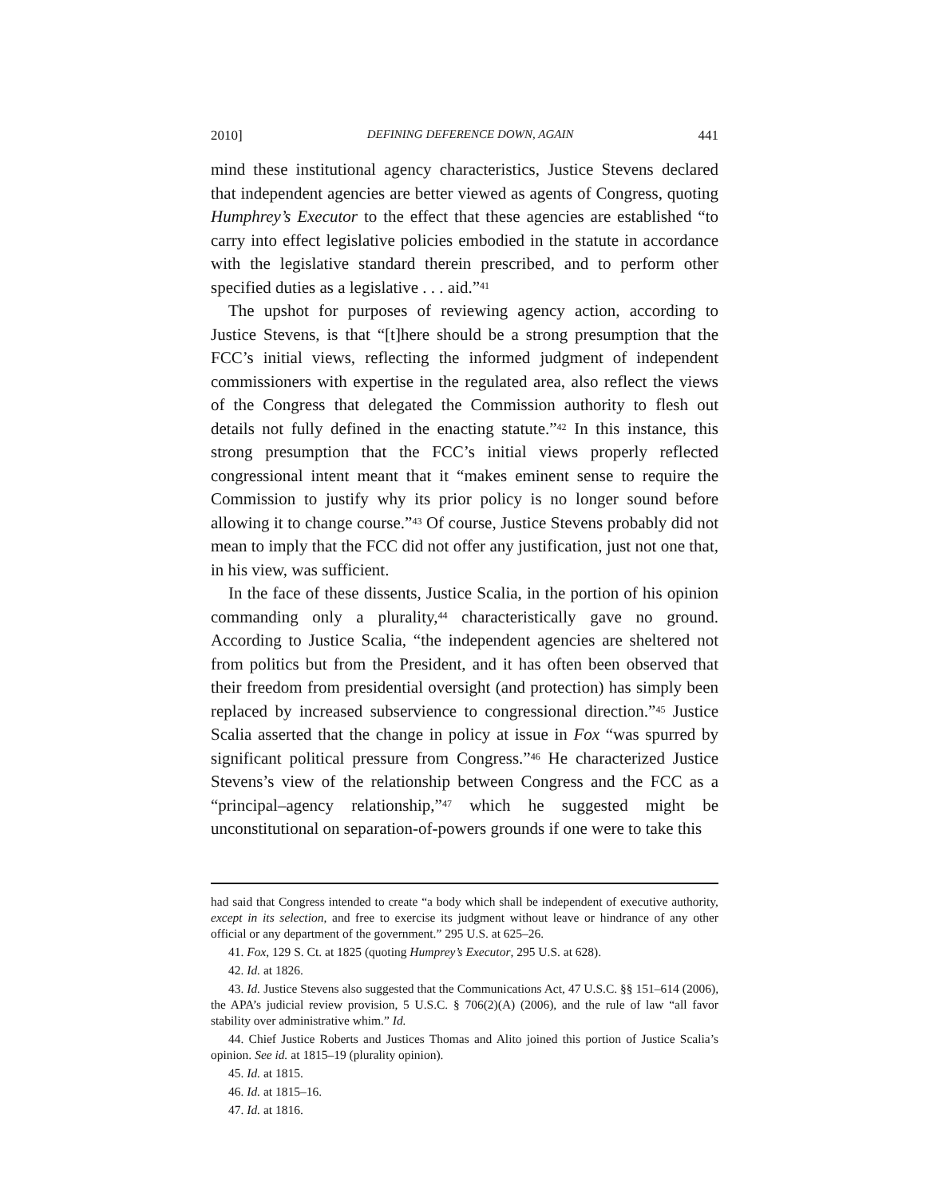2010] DEFINING DEFERENCE DOWN, AGAIN 441
mind these institutional agency characteristics, Justice Stevens declared that independent agencies are better viewed as agents of Congress, quoting Humphrey’s Executor to the effect that these agencies are established “to carry into effect legislative policies embodied in the statute in accordance with the legislative standard therein prescribed, and to perform other specified duties as a legislative . . . aid.”<sup>41</sup>
The upshot for purposes of reviewing agency action, according to Justice Stevens, is that “[t]here should be a strong presumption that the FCC’s initial views, reflecting the informed judgment of independent commissioners with expertise in the regulated area, also reflect the views of the Congress that delegated the Commission authority to flesh out details not fully defined in the enacting statute.”<sup>42</sup> In this instance, this strong presumption that the FCC’s initial views properly reflected congressional intent meant that it “makes eminent sense to require the Commission to justify why its prior policy is no longer sound before allowing it to change course.”<sup>43</sup> Of course, Justice Stevens probably did not mean to imply that the FCC did not offer any justification, just not one that, in his view, was sufficient.
In the face of these dissents, Justice Scalia, in the portion of his opinion commanding only a plurality,<sup>44</sup> characteristically gave no ground. According to Justice Scalia, “the independent agencies are sheltered not from politics but from the President, and it has often been observed that their freedom from presidential oversight (and protection) has simply been replaced by increased subservience to congressional direction.”<sup>45</sup> Justice Scalia asserted that the change in policy at issue in Fox “was spurred by significant political pressure from Congress.”<sup>46</sup> He characterized Justice Stevens’s view of the relationship between Congress and the FCC as a “principal–agency relationship,”<sup>47</sup> which he suggested might be unconstitutional on separation-of-powers grounds if one were to take this
had said that Congress intended to create “a body which shall be independent of executive authority, except in its selection, and free to exercise its judgment without leave or hindrance of any other official or any department of the government.” 295 U.S. at 625–26.
41. Fox, 129 S. Ct. at 1825 (quoting Humprey’s Executor, 295 U.S. at 628).
42. Id. at 1826.
43. Id. Justice Stevens also suggested that the Communications Act, 47 U.S.C. §§ 151–614 (2006), the APA’s judicial review provision, 5 U.S.C. § 706(2)(A) (2006), and the rule of law “all favor stability over administrative whim.” Id.
44. Chief Justice Roberts and Justices Thomas and Alito joined this portion of Justice Scalia’s opinion. See id. at 1815–19 (plurality opinion).
45. Id. at 1815.
46. Id. at 1815–16.
47. Id. at 1816.